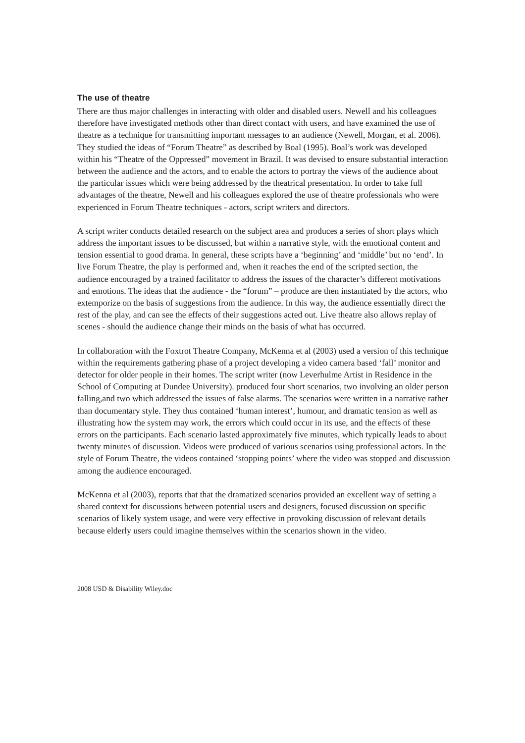The use of theatre
There are thus major challenges in interacting with older and disabled users. Newell and his colleagues therefore have investigated methods other than direct contact with users, and have examined the use of theatre as a technique for transmitting important messages to an audience (Newell, Morgan, et al. 2006). They studied the ideas of “Forum Theatre” as described by Boal (1995). Boal’s work was developed within his “Theatre of the Oppressed” movement in Brazil. It was devised to ensure substantial interaction between the audience and the actors, and to enable the actors to portray the views of the audience about the particular issues which were being addressed by the theatrical presentation. In order to take full advantages of the theatre, Newell and his colleagues explored the use of theatre professionals who were experienced in Forum Theatre techniques - actors, script writers and directors.
A script writer conducts detailed research on the subject area and produces a series of short plays which address the important issues to be discussed, but within a narrative style, with the emotional content and tension essential to good drama. In general, these scripts have a ‘beginning’ and ‘middle’ but no ‘end’. In live Forum Theatre, the play is performed and, when it reaches the end of the scripted section, the audience encouraged by a trained facilitator to address the issues of the character’s different motivations and emotions. The ideas that the audience - the “forum” – produce are then instantiated by the actors, who extemporize on the basis of suggestions from the audience. In this way, the audience essentially direct the rest of the play, and can see the effects of their suggestions acted out. Live theatre also allows replay of scenes - should the audience change their minds on the basis of what has occurred.
In collaboration with the Foxtrot Theatre Company, McKenna et al (2003) used a version of this technique within the requirements gathering phase of a project developing a video camera based ‘fall’ monitor and detector for older people in their homes. The script writer (now Leverhulme Artist in Residence in the School of Computing at Dundee University). produced four short scenarios, two involving an older person falling,and two which addressed the issues of false alarms. The scenarios were written in a narrative rather than documentary style. They thus contained ‘human interest’, humour, and dramatic tension as well as illustrating how the system may work, the errors which could occur in its use, and the effects of these errors on the participants. Each scenario lasted approximately five minutes, which typically leads to about twenty minutes of discussion. Videos were produced of various scenarios using professional actors. In the style of Forum Theatre, the videos contained ‘stopping points’ where the video was stopped and discussion among the audience encouraged.
McKenna et al (2003), reports that that the dramatized scenarios provided an excellent way of setting a shared context for discussions between potential users and designers, focused discussion on specific scenarios of likely system usage, and were very effective in provoking discussion of relevant details because elderly users could imagine themselves within the scenarios shown in the video.
2008 USD & Disability Wiley.doc